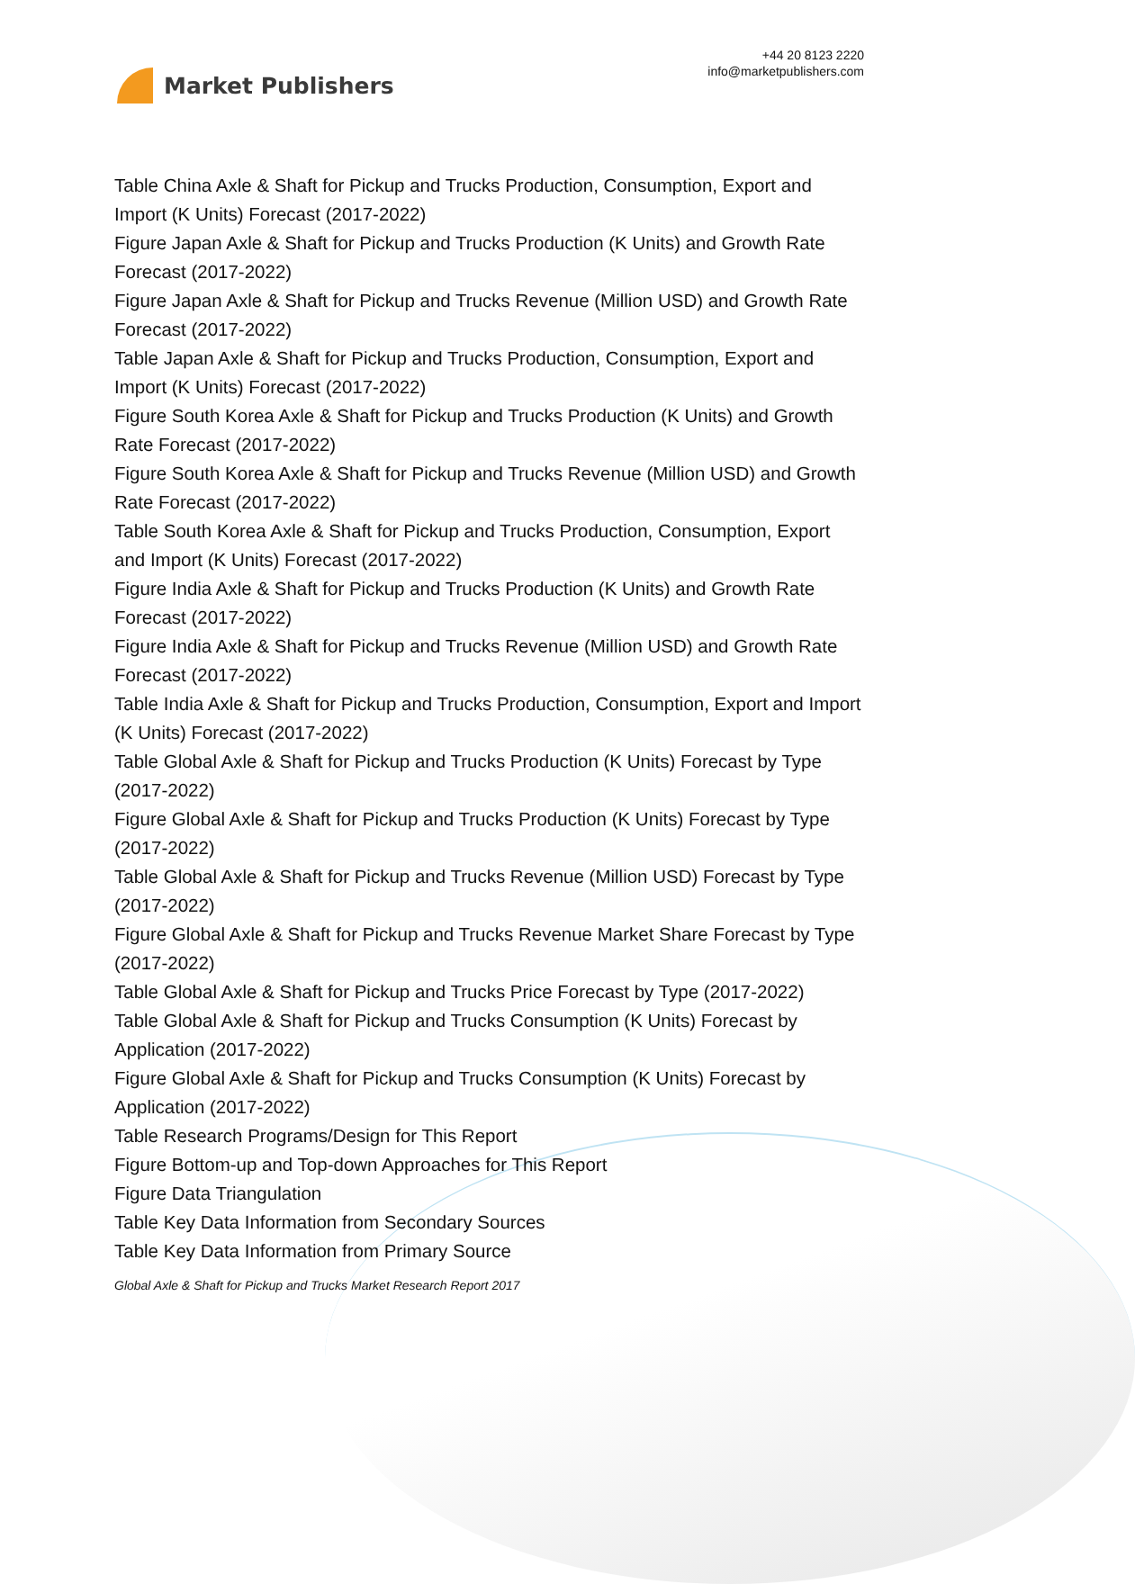Market Publishers
+44 20 8123 2220
info@marketpublishers.com
Table China Axle & Shaft for Pickup and Trucks Production, Consumption, Export and Import (K Units) Forecast (2017-2022)
Figure Japan Axle & Shaft for Pickup and Trucks Production (K Units) and Growth Rate Forecast (2017-2022)
Figure Japan Axle & Shaft for Pickup and Trucks Revenue (Million USD) and Growth Rate Forecast (2017-2022)
Table Japan Axle & Shaft for Pickup and Trucks Production, Consumption, Export and Import (K Units) Forecast (2017-2022)
Figure South Korea Axle & Shaft for Pickup and Trucks Production (K Units) and Growth Rate Forecast (2017-2022)
Figure South Korea Axle & Shaft for Pickup and Trucks Revenue (Million USD) and Growth Rate Forecast (2017-2022)
Table South Korea Axle & Shaft for Pickup and Trucks Production, Consumption, Export and Import (K Units) Forecast (2017-2022)
Figure India Axle & Shaft for Pickup and Trucks Production (K Units) and Growth Rate Forecast (2017-2022)
Figure India Axle & Shaft for Pickup and Trucks Revenue (Million USD) and Growth Rate Forecast (2017-2022)
Table India Axle & Shaft for Pickup and Trucks Production, Consumption, Export and Import (K Units) Forecast (2017-2022)
Table Global Axle & Shaft for Pickup and Trucks Production (K Units) Forecast by Type (2017-2022)
Figure Global Axle & Shaft for Pickup and Trucks Production (K Units) Forecast by Type (2017-2022)
Table Global Axle & Shaft for Pickup and Trucks Revenue (Million USD) Forecast by Type (2017-2022)
Figure Global Axle & Shaft for Pickup and Trucks Revenue Market Share Forecast by Type (2017-2022)
Table Global Axle & Shaft for Pickup and Trucks Price Forecast by Type (2017-2022)
Table Global Axle & Shaft for Pickup and Trucks Consumption (K Units) Forecast by Application (2017-2022)
Figure Global Axle & Shaft for Pickup and Trucks Consumption (K Units) Forecast by Application (2017-2022)
Table Research Programs/Design for This Report
Figure Bottom-up and Top-down Approaches for This Report
Figure Data Triangulation
Table Key Data Information from Secondary Sources
Table Key Data Information from Primary Source
Global Axle & Shaft for Pickup and Trucks Market Research Report 2017